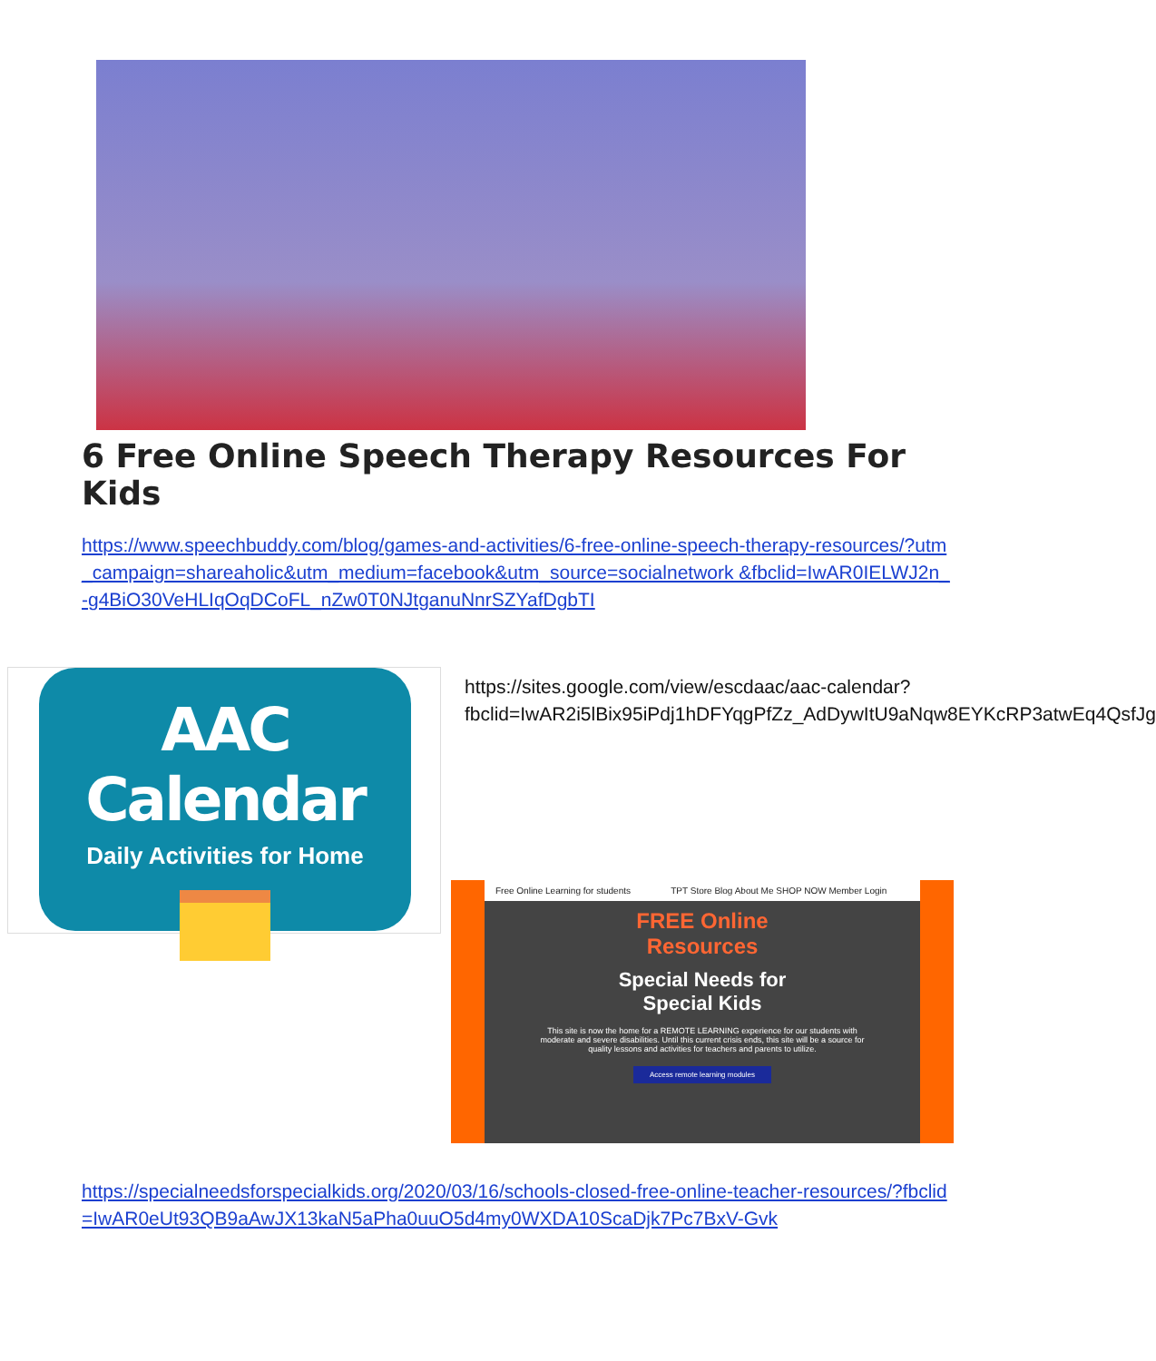6 Free Online Speech Therapy Resources For Kids
https://www.speechbuddy.com/blog/games-and-activities/6-free-online-speech-therapy-resources/?utm_campaign=shareaholic&utm_medium=facebook&utm_source=socialnetwork &fbclid=IwAR0IELWJ2n_-g4BiO30VeHLIqOqDCoFL_nZw0T0NJtganuNnrSZYafDgbTI
AAC Calendar
Daily Activities for Home
https://sites.google.com/view/escdaac/aac-calendar?fbclid=IwAR2i5lBix95iPdj1hDFYqgPfZz_AdDywItU9aNqw8EYKcRP3atwEq4QsfJg
Free Online Learning for students TPT Store Blog About Me SHOP NOW Member Login
FREE Online
Resources
Special Needs for
Special Kids
This site is now the home for a REMOTE LEARNING experience for our students with moderate and severe disabilities. Until this current crisis ends, this site will be a source for quality lessons and activities for teachers and parents to utilize.
Access remote learning modules
https://specialneedsforspecialkids.org/2020/03/16/schools-closed-free-online-teacher-resources/?fbclid=IwAR0eUt93QB9aAwJX13kaN5aPha0uuO5d4my0WXDA10ScaDjk7Pc7BxV-Gvk